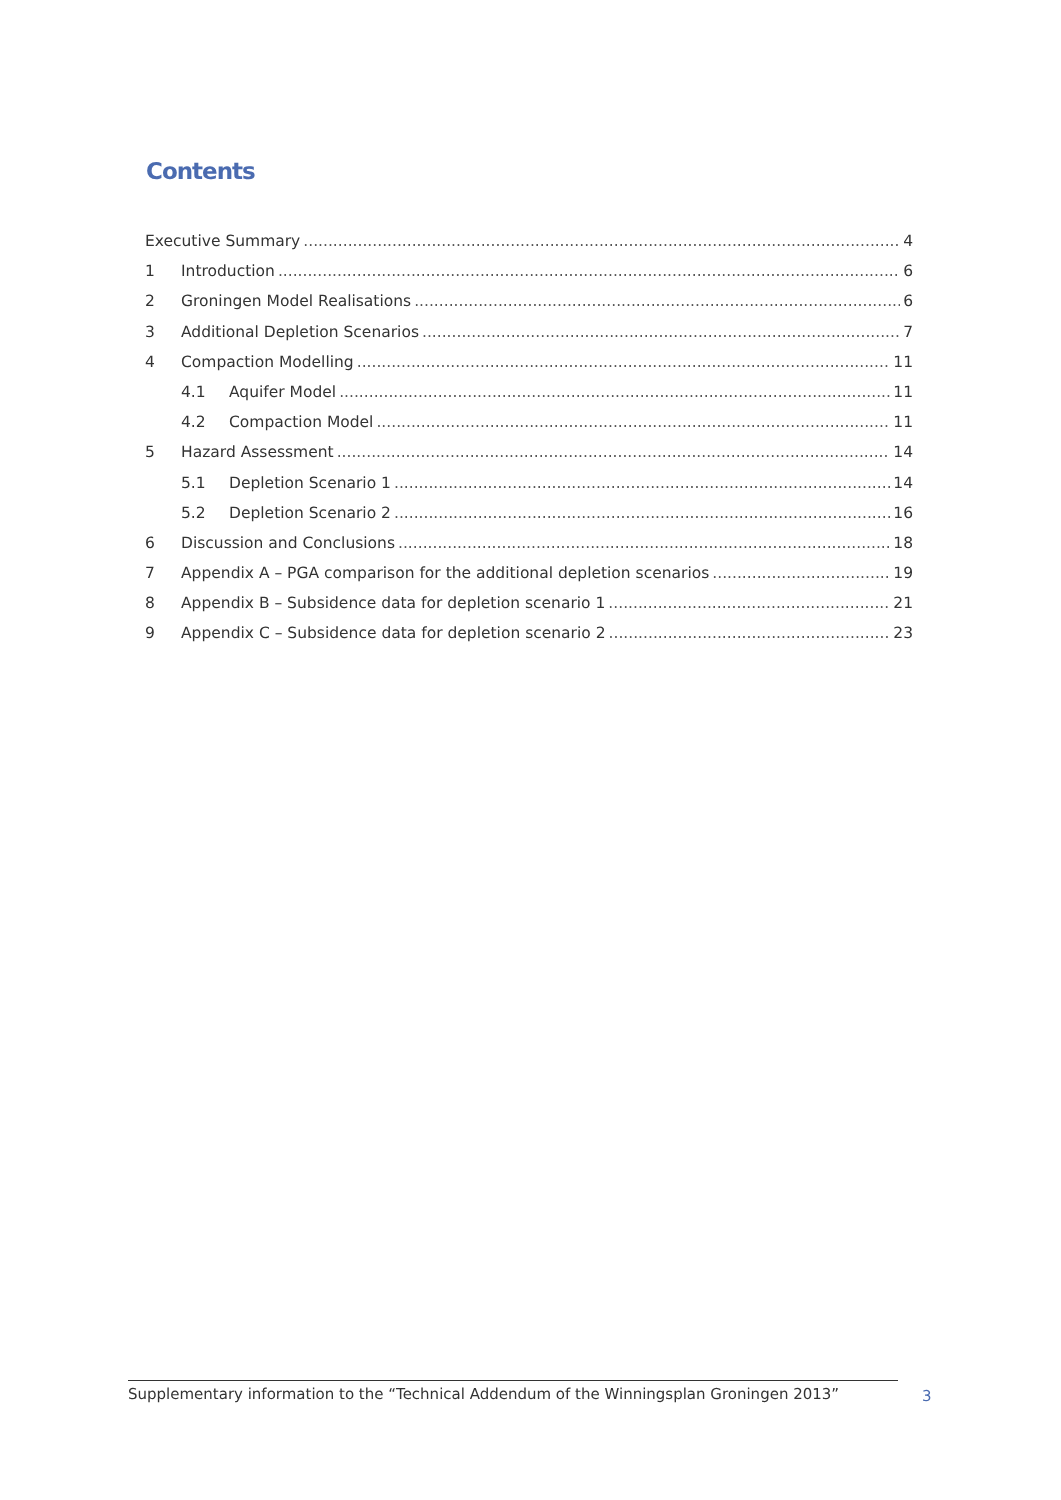Contents
Executive Summary 4
1 Introduction 6
2 Groningen Model Realisations 6
3 Additional Depletion Scenarios 7
4 Compaction Modelling 11
4.1 Aquifer Model 11
4.2 Compaction Model 11
5 Hazard Assessment 14
5.1 Depletion Scenario 1 14
5.2 Depletion Scenario 2 16
6 Discussion and Conclusions 18
7 Appendix A – PGA comparison for the additional depletion scenarios 19
8 Appendix B – Subsidence data for depletion scenario 1 21
9 Appendix C – Subsidence data for depletion scenario 2 23
Supplementary information to the “Technical Addendum of the Winningsplan Groningen 2013”
3